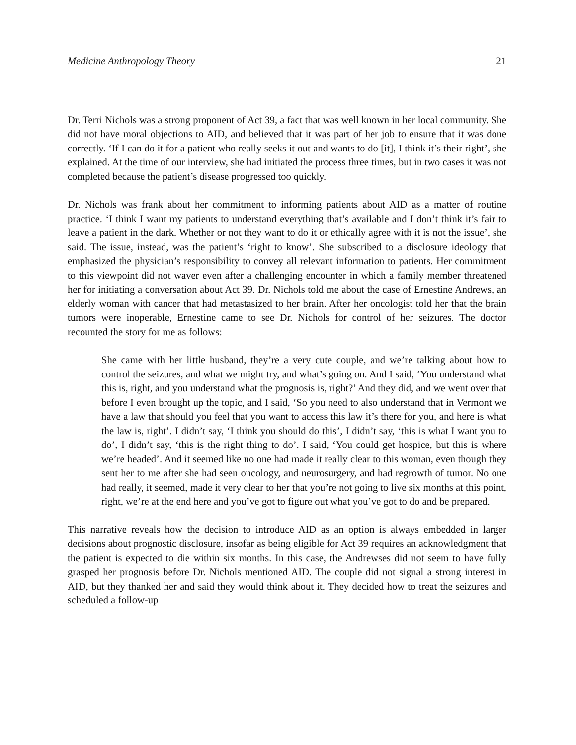Medicine Anthropology Theory 21
Dr. Terri Nichols was a strong proponent of Act 39, a fact that was well known in her local community. She did not have moral objections to AID, and believed that it was part of her job to ensure that it was done correctly. ‘If I can do it for a patient who really seeks it out and wants to do [it], I think it’s their right’, she explained. At the time of our interview, she had initiated the process three times, but in two cases it was not completed because the patient’s disease progressed too quickly.
Dr. Nichols was frank about her commitment to informing patients about AID as a matter of routine practice. ‘I think I want my patients to understand everything that’s available and I don’t think it’s fair to leave a patient in the dark. Whether or not they want to do it or ethically agree with it is not the issue’, she said. The issue, instead, was the patient’s ‘right to know’. She subscribed to a disclosure ideology that emphasized the physician’s responsibility to convey all relevant information to patients. Her commitment to this viewpoint did not waver even after a challenging encounter in which a family member threatened her for initiating a conversation about Act 39. Dr. Nichols told me about the case of Ernestine Andrews, an elderly woman with cancer that had metastasized to her brain. After her oncologist told her that the brain tumors were inoperable, Ernestine came to see Dr. Nichols for control of her seizures. The doctor recounted the story for me as follows:
She came with her little husband, they’re a very cute couple, and we’re talking about how to control the seizures, and what we might try, and what’s going on. And I said, ‘You understand what this is, right, and you understand what the prognosis is, right?’ And they did, and we went over that before I even brought up the topic, and I said, ‘So you need to also understand that in Vermont we have a law that should you feel that you want to access this law it’s there for you, and here is what the law is, right’. I didn’t say, ‘I think you should do this’, I didn’t say, ‘this is what I want you to do’, I didn’t say, ‘this is the right thing to do’. I said, ‘You could get hospice, but this is where we’re headed’. And it seemed like no one had made it really clear to this woman, even though they sent her to me after she had seen oncology, and neurosurgery, and had regrowth of tumor. No one had really, it seemed, made it very clear to her that you’re not going to live six months at this point, right, we’re at the end here and you’ve got to figure out what you’ve got to do and be prepared.
This narrative reveals how the decision to introduce AID as an option is always embedded in larger decisions about prognostic disclosure, insofar as being eligible for Act 39 requires an acknowledgment that the patient is expected to die within six months. In this case, the Andrewses did not seem to have fully grasped her prognosis before Dr. Nichols mentioned AID. The couple did not signal a strong interest in AID, but they thanked her and said they would think about it. They decided how to treat the seizures and scheduled a follow-up